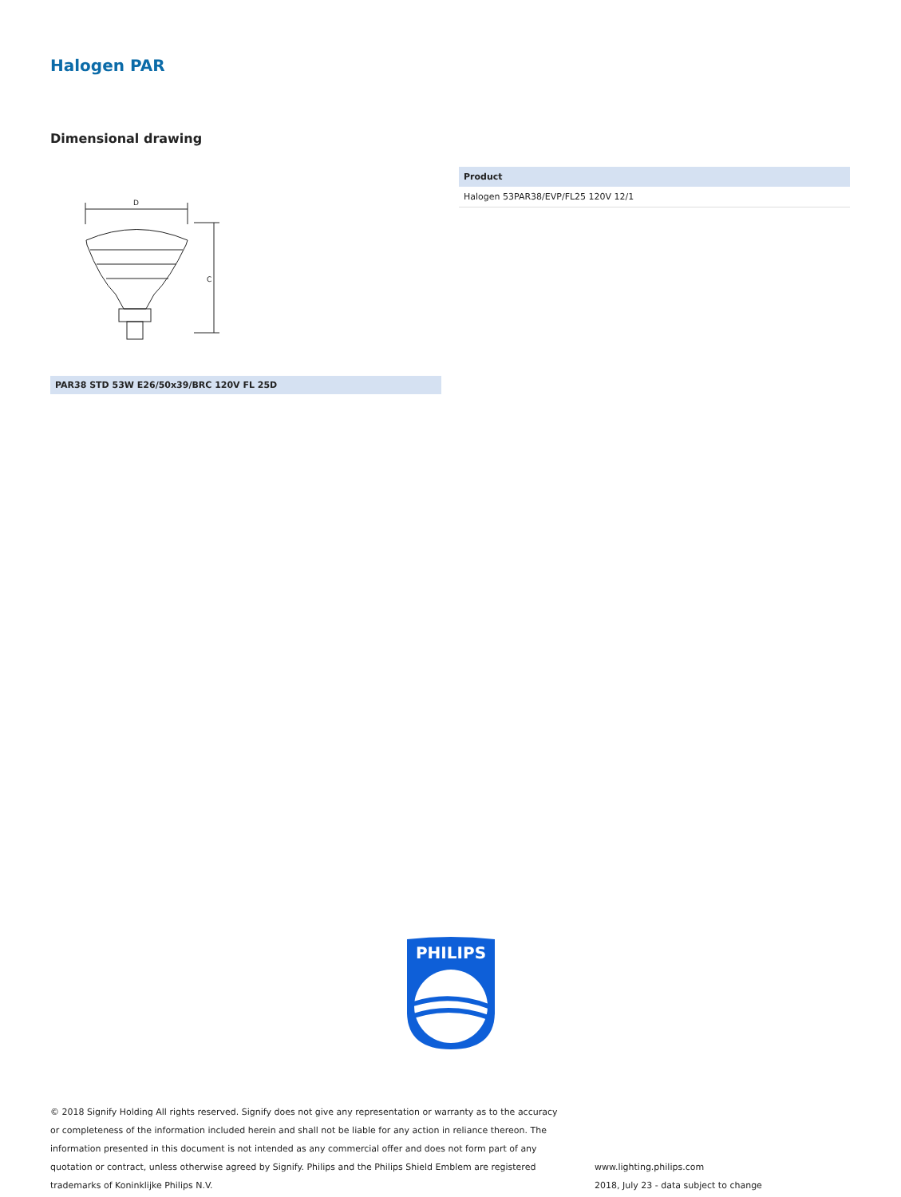Halogen PAR
Dimensional drawing
D
C
PAR38 STD 53W E26/50x39/BRC 120V FL 25D
| Product |
| --- |
| Halogen 53PAR38/EVP/FL25 120V 12/1 |
PHILIPS
© 2018 Signify Holding All rights reserved. Signify does not give any representation or warranty as to the accuracy or completeness of the information included herein and shall not be liable for any action in reliance thereon. The information presented in this document is not intended as any commercial offer and does not form part of any quotation or contract, unless otherwise agreed by Signify. Philips and the Philips Shield Emblem are registered trademarks of Koninklijke Philips N.V.
www.lighting.philips.com
2018, July 23 - data subject to change